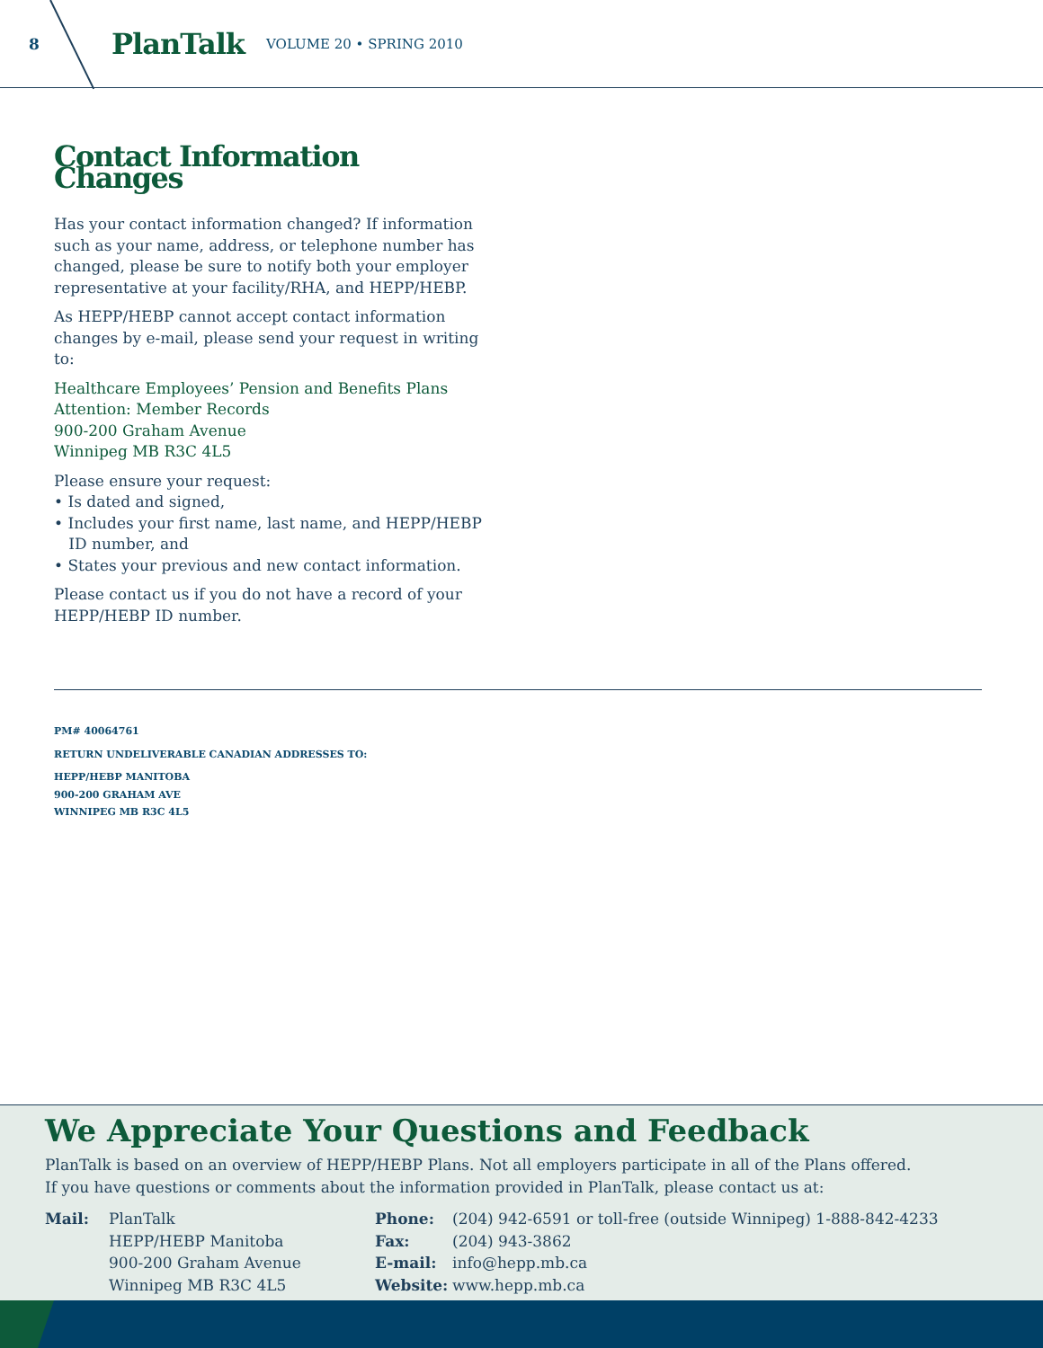8
PlanTalk VOLUME 20 • SPRING 2010
Contact Information Changes
Has your contact information changed? If information such as your name, address, or telephone number has changed, please be sure to notify both your employer representative at your facility/RHA, and HEPP/HEBP.
As HEPP/HEBP cannot accept contact information changes by e-mail, please send your request in writing to:
Healthcare Employees’ Pension and Benefits Plans
Attention: Member Records
900-200 Graham Avenue
Winnipeg MB R3C 4L5
Please ensure your request:
• Is dated and signed,
• Includes your first name, last name, and HEPP/HEBP
ID number, and
• States your previous and new contact information.
Please contact us if you do not have a record of your HEPP/HEBP ID number.
PM# 40064761
RETURN UNDELIVERABLE CANADIAN ADDRESSES TO:
HEPP/HEBP MANITOBA
900-200 GRAHAM AVE
WINNIPEG MB R3C 4L5
We Appreciate Your Questions and Feedback
PlanTalk is based on an overview of HEPP/HEBP Plans. Not all employers participate in all of the Plans offered.
If you have questions or comments about the information provided in PlanTalk, please contact us at:
Mail: PlanTalk
HEPP/HEBP Manitoba
900-200 Graham Avenue
Winnipeg MB R3C 4L5
Phone:
Fax:
E-mail:
Website:
(204) 942-6591 or toll-free (outside Winnipeg) 1-888-842-4233
(204) 943-3862
info@hepp.mb.ca
www.hepp.mb.ca